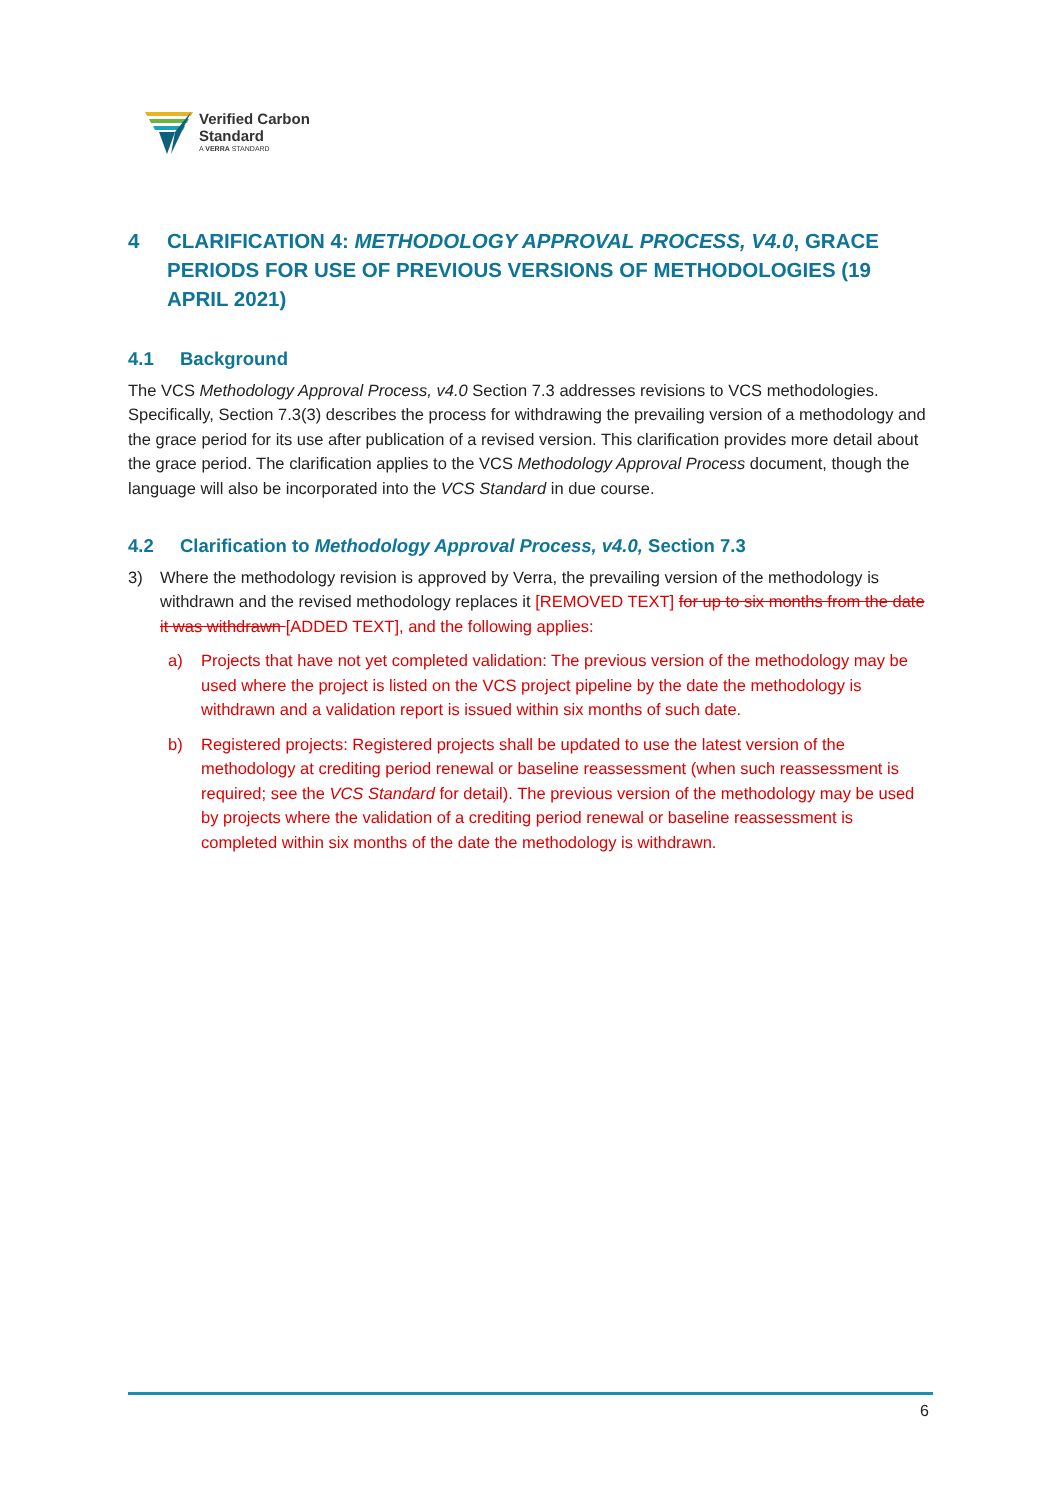Verified Carbon
Standard
A VERRA STANDARD
4 CLARIFICATION 4: METHODOLOGY APPROVAL PROCESS, V4.0, GRACE PERIODS FOR USE OF PREVIOUS VERSIONS OF METHODOLOGIES (19 APRIL 2021)
4.1 Background
The VCS Methodology Approval Process, v4.0 Section 7.3 addresses revisions to VCS methodologies. Specifically, Section 7.3(3) describes the process for withdrawing the prevailing version of a methodology and the grace period for its use after publication of a revised version. This clarification provides more detail about the grace period. The clarification applies to the VCS Methodology Approval Process document, though the language will also be incorporated into the VCS Standard in due course.
4.2 Clarification to Methodology Approval Process, v4.0, Section 7.3
3) Where the methodology revision is approved by Verra, the prevailing version of the methodology is withdrawn and the revised methodology replaces it [REMOVED TEXT] for up to six months from the date it was withdrawn [ADDED TEXT], and the following applies:
a) Projects that have not yet completed validation: The previous version of the methodology may be used where the project is listed on the VCS project pipeline by the date the methodology is withdrawn and a validation report is issued within six months of such date.
b) Registered projects: Registered projects shall be updated to use the latest version of the methodology at crediting period renewal or baseline reassessment (when such reassessment is required; see the VCS Standard for detail). The previous version of the methodology may be used by projects where the validation of a crediting period renewal or baseline reassessment is completed within six months of the date the methodology is withdrawn.
6